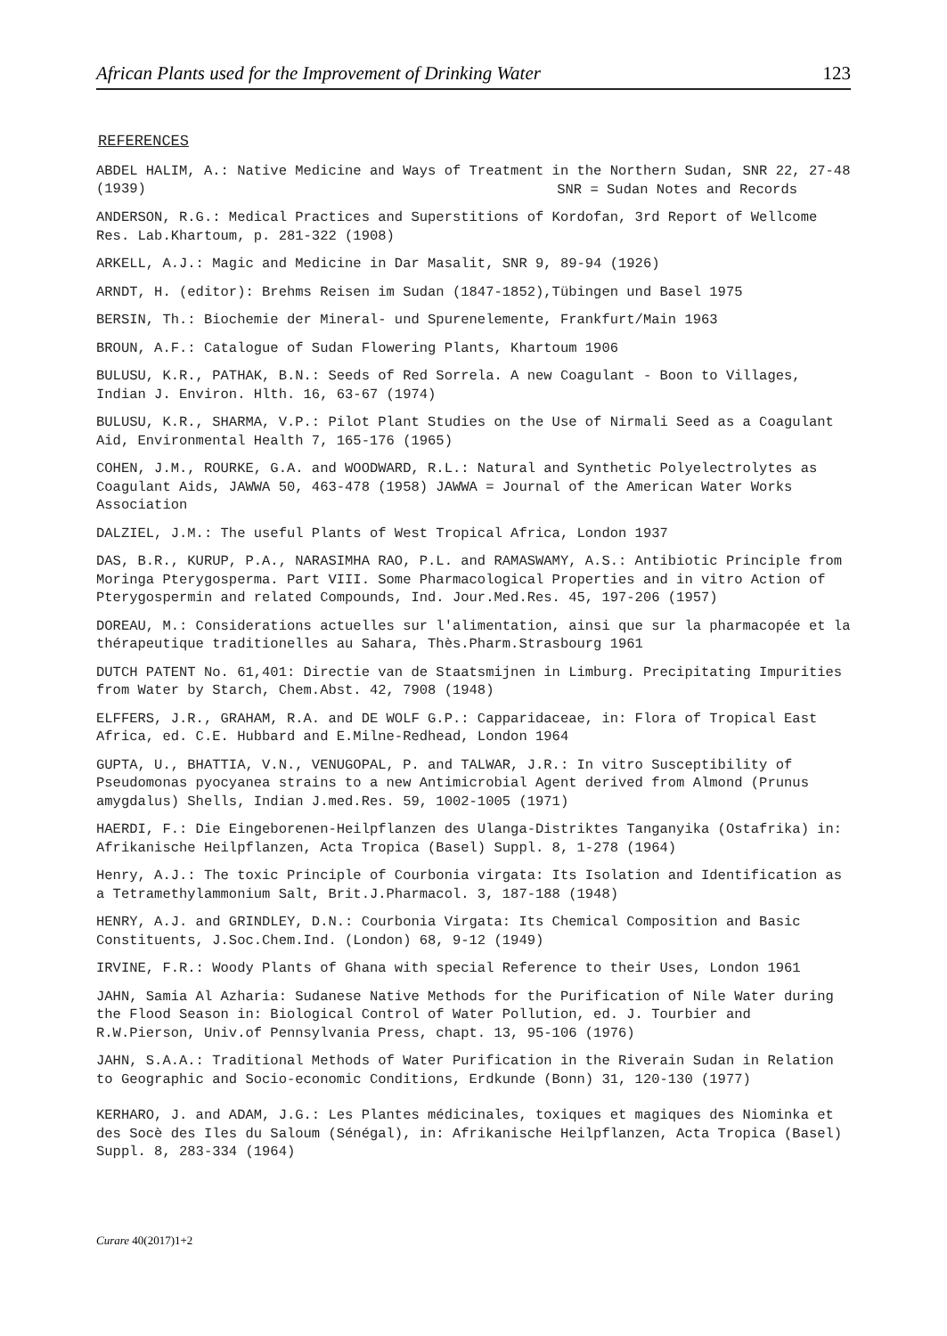African Plants used for the Improvement of Drinking Water 123
REFERENCES
ABDEL HALIM, A.: Native Medicine and Ways of Treatment in the Northern Sudan, SNR 22, 27-48 (1939)
SNR = Sudan Notes and Records
ANDERSON, R.G.: Medical Practices and Superstitions of Kordofan, 3rd Report of Wellcome Res. Lab.Khartoum, p. 281-322 (1908)
ARKELL, A.J.: Magic and Medicine in Dar Masalit, SNR 9, 89-94 (1926)
ARNDT, H. (editor): Brehms Reisen im Sudan (1847-1852),Tübingen und Basel 1975
BERSIN, Th.: Biochemie der Mineral- und Spurenelemente, Frankfurt/Main 1963
BROUN, A.F.: Catalogue of Sudan Flowering Plants, Khartoum 1906
BULUSU, K.R., PATHAK, B.N.: Seeds of Red Sorrela. A new Coagulant - Boon to Villages, Indian J. Environ. Hlth. 16, 63-67 (1974)
BULUSU, K.R., SHARMA, V.P.: Pilot Plant Studies on the Use of Nirmali Seed as a Coagulant Aid, Environmental Health 7, 165-176 (1965)
COHEN, J.M., ROURKE, G.A. and WOODWARD, R.L.: Natural and Synthetic Polyelectrolytes as Coagulant Aids, JAWWA 50, 463-478 (1958) JAWWA = Journal of the American Water Works Association
DALZIEL, J.M.: The useful Plants of West Tropical Africa, London 1937
DAS, B.R., KURUP, P.A., NARASIMHA RAO, P.L. and RAMASWAMY, A.S.: Antibiotic Principle from Moringa Pterygosperma. Part VIII. Some Pharmacological Properties and in vitro Action of Pterygospermin and related Compounds, Ind. Jour.Med.Res. 45, 197-206 (1957)
DOREAU, M.: Considerations actuelles sur l'alimentation, ainsi que sur la pharmacopée et la thérapeutique traditionelles au Sahara, Thès.Pharm.Strasbourg 1961
DUTCH PATENT No. 61,401: Directie van de Staatsmijnen in Limburg. Precipitating Impurities from Water by Starch, Chem.Abst. 42, 7908 (1948)
ELFFERS, J.R., GRAHAM, R.A. and DE WOLF G.P.: Capparidaceae, in: Flora of Tropical East Africa, ed. C.E. Hubbard and E.Milne-Redhead, London 1964
GUPTA, U., BHATTIA, V.N., VENUGOPAL, P. and TALWAR, J.R.: In vitro Susceptibility of Pseudomonas pyocyanea strains to a new Antimicrobial Agent derived from Almond (Prunus amygdalus) Shells, Indian J.med.Res. 59, 1002-1005 (1971)
HAERDI, F.: Die Eingeborenen-Heilpflanzen des Ulanga-Distriktes Tanganyika (Ostafrika) in: Afrikanische Heilpflanzen, Acta Tropica (Basel) Suppl. 8, 1-278 (1964)
Henry, A.J.: The toxic Principle of Courbonia virgata: Its Isolation and Identification as a Tetramethylammonium Salt, Brit.J.Pharmacol. 3, 187-188 (1948)
HENRY, A.J. and GRINDLEY, D.N.: Courbonia Virgata: Its Chemical Composition and Basic Constituents, J.Soc.Chem.Ind. (London) 68, 9-12 (1949)
IRVINE, F.R.: Woody Plants of Ghana with special Reference to their Uses, London 1961
JAHN, Samia Al Azharia: Sudanese Native Methods for the Purification of Nile Water during the Flood Season in: Biological Control of Water Pollution, ed. J. Tourbier and R.W.Pierson, Univ.of Pennsylvania Press, chapt. 13, 95-106 (1976)
JAHN, S.A.A.: Traditional Methods of Water Purification in the Riverain Sudan in Relation to Geographic and Socio-economic Conditions, Erdkunde (Bonn) 31, 120-130 (1977)
KERHARO, J. and ADAM, J.G.: Les Plantes médicinales, toxiques et magiques des Niominka et des Socè des Iles du Saloum (Sénégal), in: Afrikanische Heilpflanzen, Acta Tropica (Basel) Suppl. 8, 283-334 (1964)
Curare 40(2017)1+2